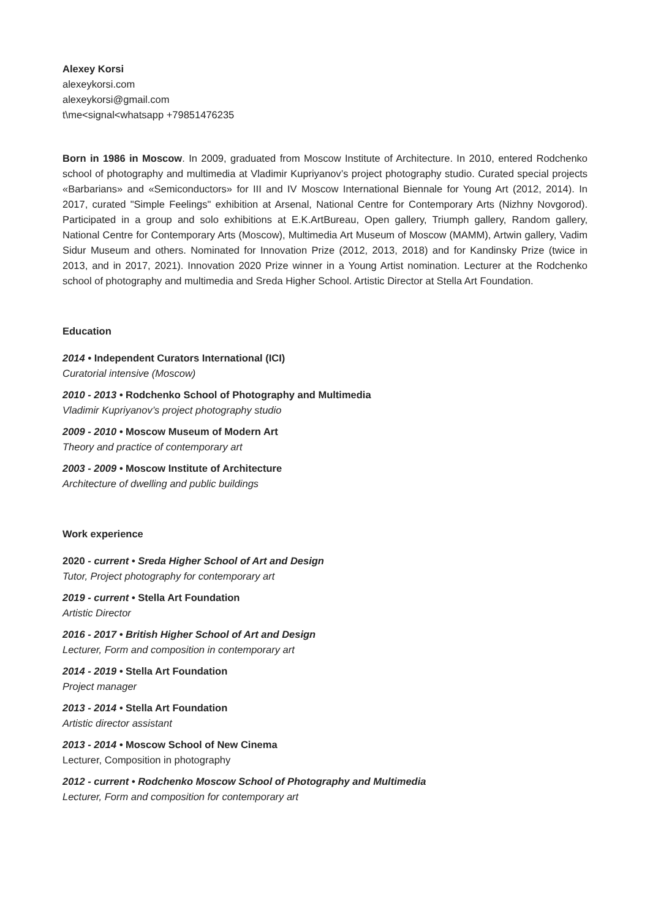Alexey Korsi
alexeykorsi.com
alexeykorsi@gmail.com
t\me<signal<whatsapp +79851476235
Born in 1986 in Moscow. In 2009, graduated from Moscow Institute of Architecture. In 2010, entered Rodchenko school of photography and multimedia at Vladimir Kupriyanov’s project photography studio. Curated special projects «Barbarians» and «Semiconductors» for III and IV Moscow International Biennale for Young Art (2012, 2014). In 2017, curated "Simple Feelings" exhibition at Arsenal, National Centre for Contemporary Arts (Nizhny Novgorod). Participated in a group and solo exhibitions at E.K.ArtBureau, Open gallery, Triumph gallery, Random gallery, National Centre for Contemporary Arts (Moscow), Multimedia Art Museum of Moscow (MAMM), Artwin gallery, Vadim Sidur Museum and others. Nominated for Innovation Prize (2012, 2013, 2018) and for Kandinsky Prize (twice in 2013, and in 2017, 2021). Innovation 2020 Prize winner in a Young Artist nomination. Lecturer at the Rodchenko school of photography and multimedia and Sreda Higher School. Artistic Director at Stella Art Foundation.
Education
2014 • Independent Curators International (ICI)
Curatorial intensive (Moscow)
2010 - 2013 • Rodchenko School of Photography and Multimedia
Vladimir Kupriyanov’s project photography studio
2009 - 2010 • Moscow Museum of Modern Art
Theory and practice of contemporary art
2003 - 2009 • Moscow Institute of Architecture
Architecture of dwelling and public buildings
Work experience
2020 - current • Sreda Higher School of Art and Design
Tutor, Project photography for contemporary art
2019 - current • Stella Art Foundation
Artistic Director
2016 - 2017 • British Higher School of Art and Design
Lecturer, Form and composition in contemporary art
2014 - 2019 • Stella Art Foundation
Project manager
2013 - 2014 • Stella Art Foundation
Artistic director assistant
2013 - 2014 • Moscow School of New Cinema
Lecturer, Composition in photography
2012 - current • Rodchenko Moscow School of Photography and Multimedia
Lecturer, Form and composition for contemporary art